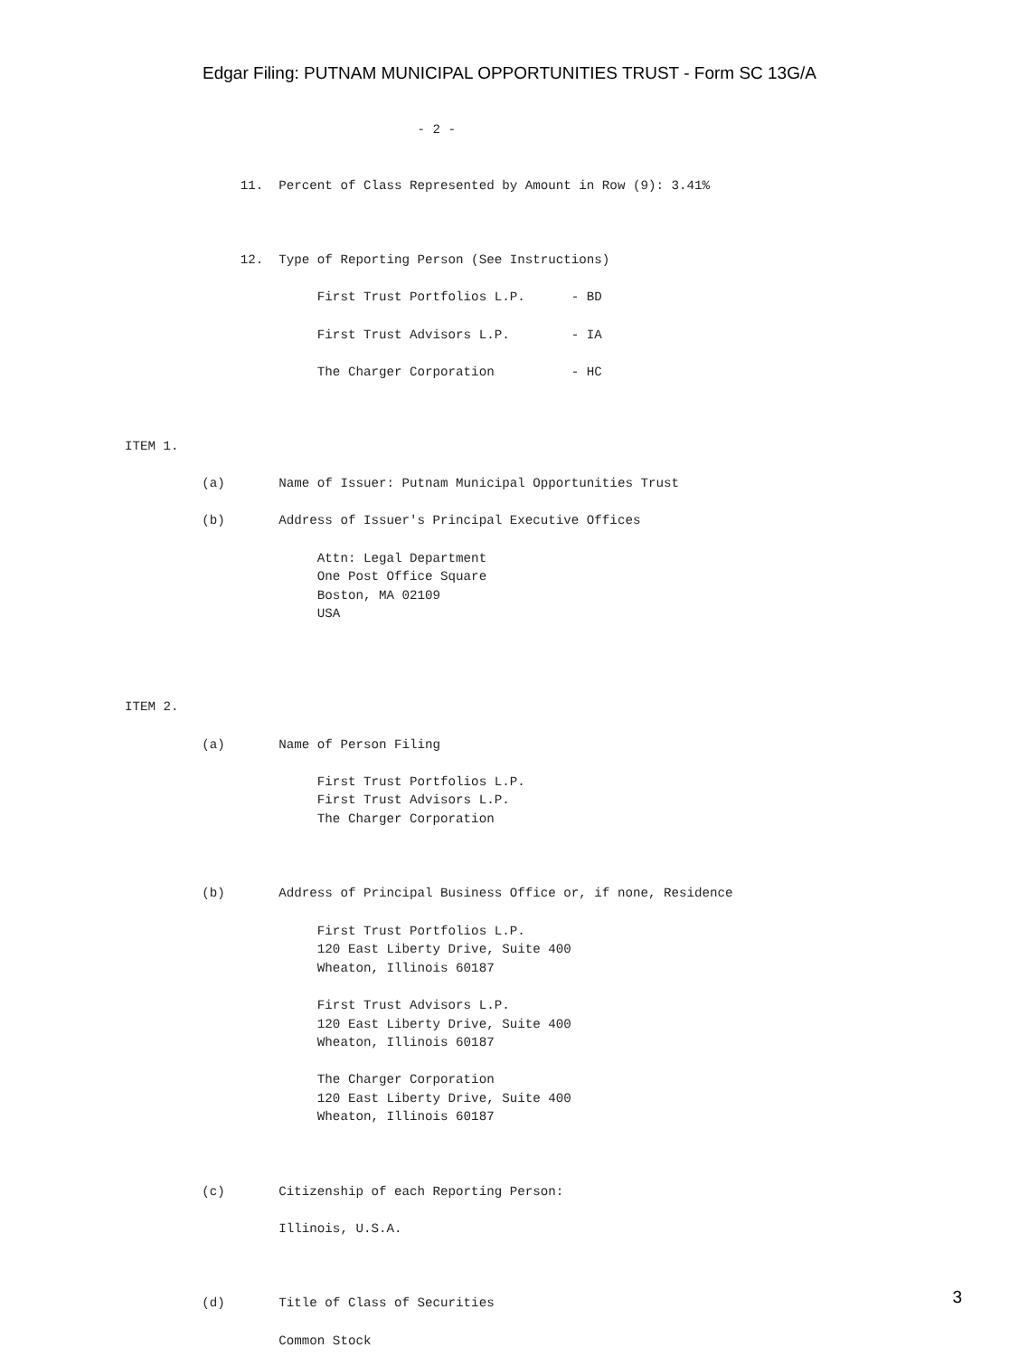Edgar Filing: PUTNAM MUNICIPAL OPPORTUNITIES TRUST - Form SC 13G/A
                                      - 2 -


               11.  Percent of Class Represented by Amount in Row (9): 3.41%



               12.  Type of Reporting Person (See Instructions)

                         First Trust Portfolios L.P.      - BD

                         First Trust Advisors L.P.        - IA

                         The Charger Corporation          - HC



ITEM 1.

          (a)       Name of Issuer: Putnam Municipal Opportunities Trust

          (b)       Address of Issuer's Principal Executive Offices

                         Attn: Legal Department
                         One Post Office Square
                         Boston, MA 02109
                         USA




ITEM 2.

          (a)       Name of Person Filing

                         First Trust Portfolios L.P.
                         First Trust Advisors L.P.
                         The Charger Corporation



          (b)       Address of Principal Business Office or, if none, Residence

                         First Trust Portfolios L.P.
                         120 East Liberty Drive, Suite 400
                         Wheaton, Illinois 60187

                         First Trust Advisors L.P.
                         120 East Liberty Drive, Suite 400
                         Wheaton, Illinois 60187

                         The Charger Corporation
                         120 East Liberty Drive, Suite 400
                         Wheaton, Illinois 60187



          (c)       Citizenship of each Reporting Person:

                    Illinois, U.S.A.



          (d)       Title of Class of Securities

                    Common Stock
3